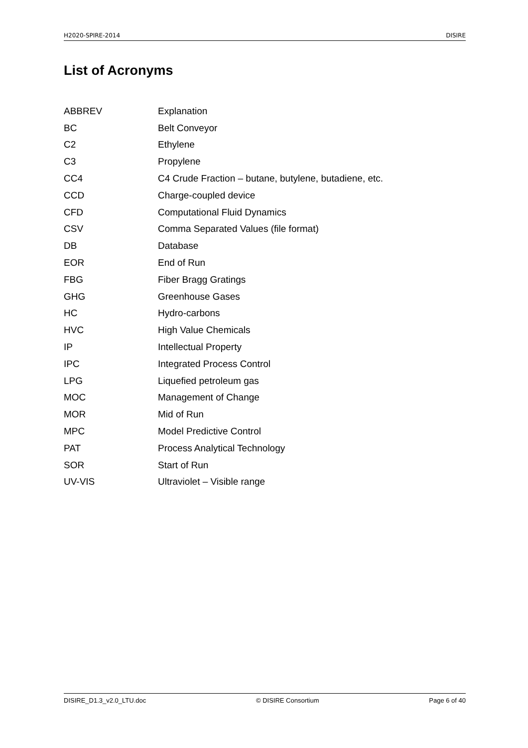H2020-SPIRE-2014 DISIRE
List of Acronyms
| ABBREV | Explanation |
| BC | Belt Conveyor |
| C2 | Ethylene |
| C3 | Propylene |
| CC4 | C4 Crude Fraction – butane, butylene, butadiene, etc. |
| CCD | Charge-coupled device |
| CFD | Computational Fluid Dynamics |
| CSV | Comma Separated Values (file format) |
| DB | Database |
| EOR | End of Run |
| FBG | Fiber Bragg Gratings |
| GHG | Greenhouse Gases |
| HC | Hydro-carbons |
| HVC | High Value Chemicals |
| IP | Intellectual Property |
| IPC | Integrated Process Control |
| LPG | Liquefied petroleum gas |
| MOC | Management of Change |
| MOR | Mid of Run |
| MPC | Model Predictive Control |
| PAT | Process Analytical Technology |
| SOR | Start of Run |
| UV-VIS | Ultraviolet – Visible range |
DISIRE_D1.3_v2.0_LTU.doc © DISIRE Consortium Page 6 of 40